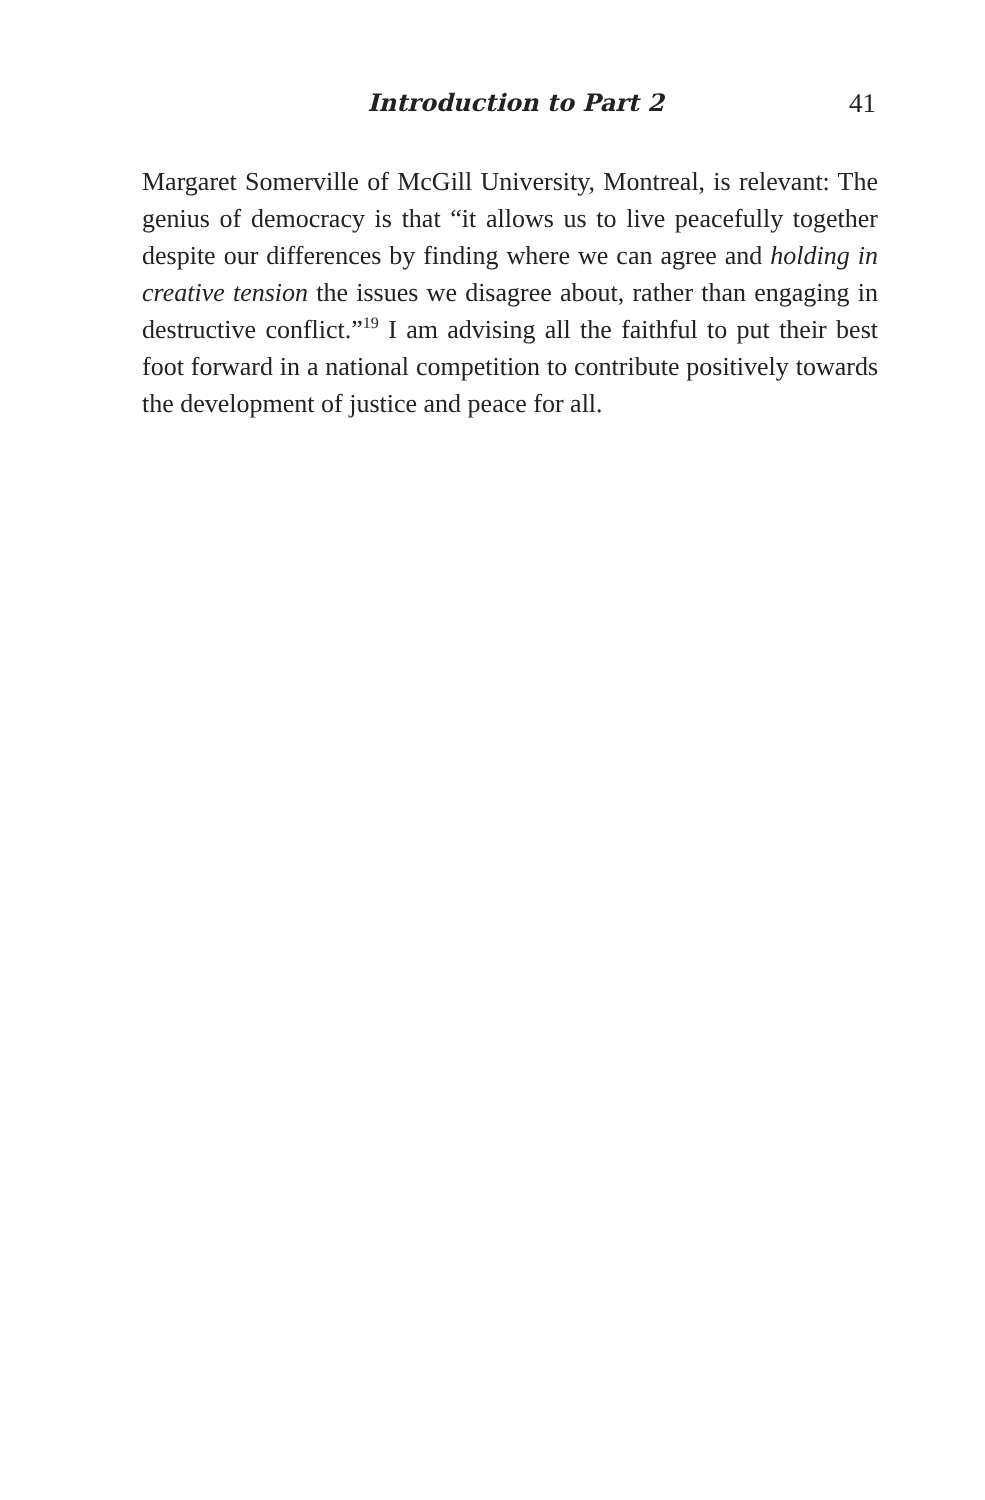Introduction to Part 2 41
Margaret Somerville of McGill University, Montreal, is relevant: The genius of democracy is that “it allows us to live peacefully together despite our differences by finding where we can agree and holding in creative tension the issues we disagree about, rather than engaging in destructive conflict.”<sup>19</sup> I am advising all the faithful to put their best foot forward in a national competition to contribute positively towards the development of justice and peace for all.